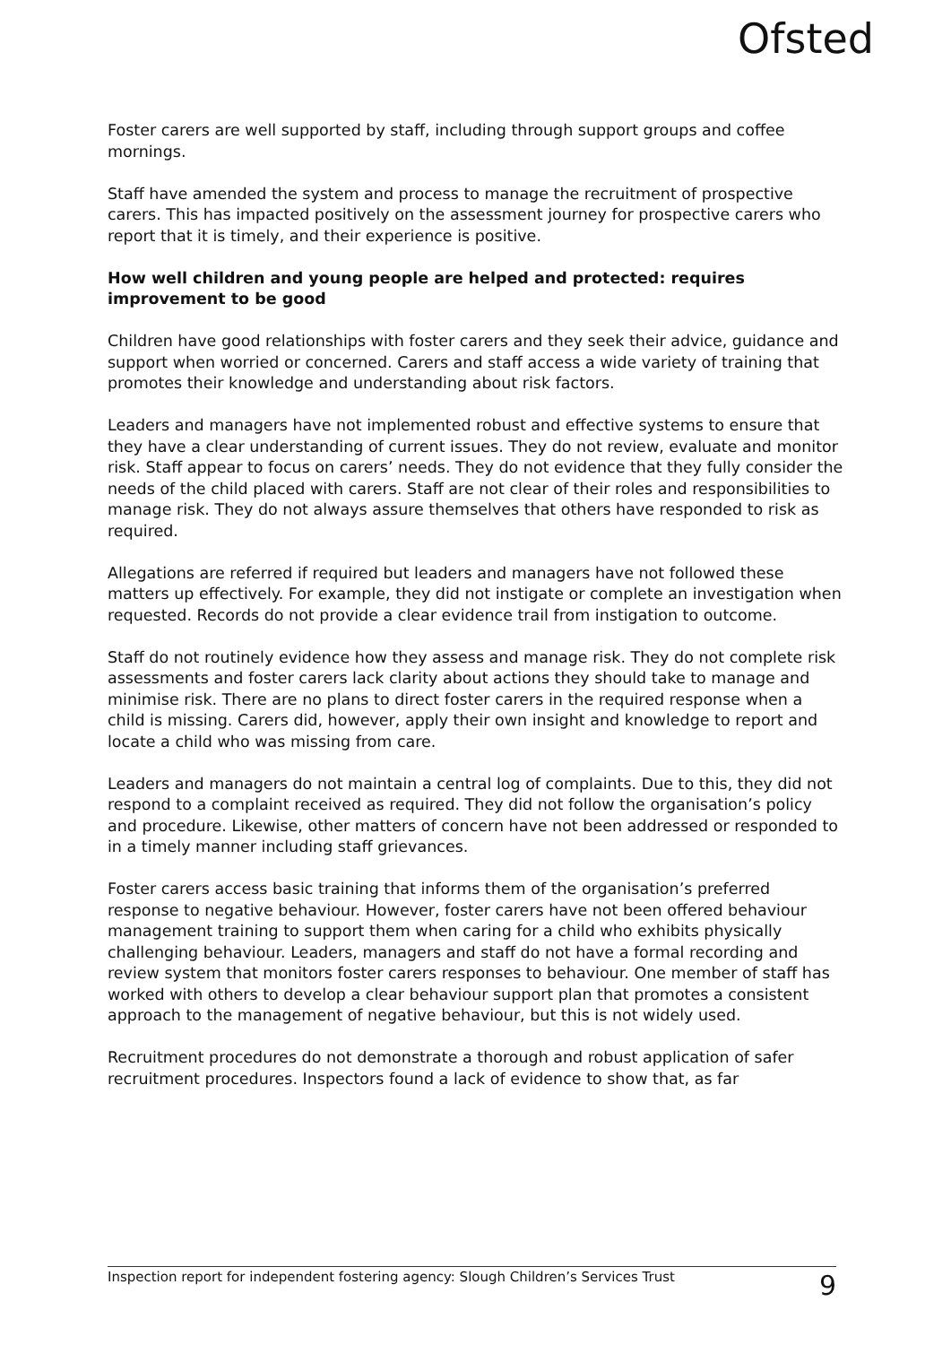Ofsted
Foster carers are well supported by staff, including through support groups and coffee mornings.
Staff have amended the system and process to manage the recruitment of prospective carers. This has impacted positively on the assessment journey for prospective carers who report that it is timely, and their experience is positive.
How well children and young people are helped and protected: requires improvement to be good
Children have good relationships with foster carers and they seek their advice, guidance and support when worried or concerned. Carers and staff access a wide variety of training that promotes their knowledge and understanding about risk factors.
Leaders and managers have not implemented robust and effective systems to ensure that they have a clear understanding of current issues. They do not review, evaluate and monitor risk. Staff appear to focus on carers’ needs. They do not evidence that they fully consider the needs of the child placed with carers. Staff are not clear of their roles and responsibilities to manage risk. They do not always assure themselves that others have responded to risk as required.
Allegations are referred if required but leaders and managers have not followed these matters up effectively. For example, they did not instigate or complete an investigation when requested. Records do not provide a clear evidence trail from instigation to outcome.
Staff do not routinely evidence how they assess and manage risk. They do not complete risk assessments and foster carers lack clarity about actions they should take to manage and minimise risk. There are no plans to direct foster carers in the required response when a child is missing. Carers did, however, apply their own insight and knowledge to report and locate a child who was missing from care.
Leaders and managers do not maintain a central log of complaints. Due to this, they did not respond to a complaint received as required. They did not follow the organisation’s policy and procedure. Likewise, other matters of concern have not been addressed or responded to in a timely manner including staff grievances.
Foster carers access basic training that informs them of the organisation’s preferred response to negative behaviour. However, foster carers have not been offered behaviour management training to support them when caring for a child who exhibits physically challenging behaviour. Leaders, managers and staff do not have a formal recording and review system that monitors foster carers responses to behaviour. One member of staff has worked with others to develop a clear behaviour support plan that promotes a consistent approach to the management of negative behaviour, but this is not widely used.
Recruitment procedures do not demonstrate a thorough and robust application of safer recruitment procedures. Inspectors found a lack of evidence to show that, as far
Inspection report for independent fostering agency: Slough Children’s Services Trust 9